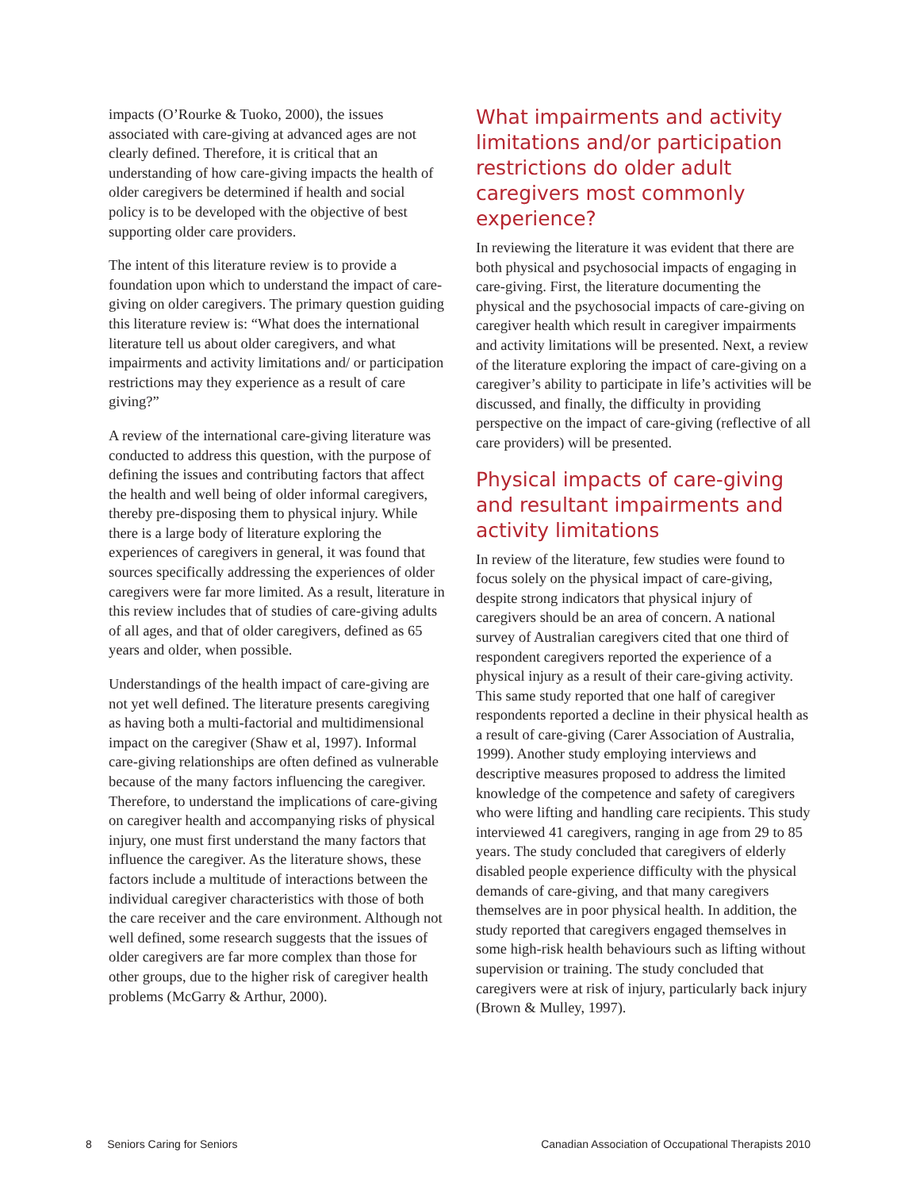impacts (O’Rourke & Tuoko, 2000), the issues associated with care-giving at advanced ages are not clearly defined. Therefore, it is critical that an understanding of how care-giving impacts the health of older caregivers be determined if health and social policy is to be developed with the objective of best supporting older care providers.
The intent of this literature review is to provide a foundation upon which to understand the impact of care-giving on older caregivers. The primary question guiding this literature review is: “What does the international literature tell us about older caregivers, and what impairments and activity limitations and/ or participation restrictions may they experience as a result of care giving?”
A review of the international care-giving literature was conducted to address this question, with the purpose of defining the issues and contributing factors that affect the health and well being of older informal caregivers, thereby pre-disposing them to physical injury. While there is a large body of literature exploring the experiences of caregivers in general, it was found that sources specifically addressing the experiences of older caregivers were far more limited. As a result, literature in this review includes that of studies of care-giving adults of all ages, and that of older caregivers, defined as 65 years and older, when possible.
Understandings of the health impact of care-giving are not yet well defined. The literature presents caregiving as having both a multi-factorial and multidimensional impact on the caregiver (Shaw et al, 1997). Informal care-giving relationships are often defined as vulnerable because of the many factors influencing the caregiver. Therefore, to understand the implications of care-giving on caregiver health and accompanying risks of physical injury, one must first understand the many factors that influence the caregiver. As the literature shows, these factors include a multitude of interactions between the individual caregiver characteristics with those of both the care receiver and the care environment. Although not well defined, some research suggests that the issues of older caregivers are far more complex than those for other groups, due to the higher risk of caregiver health problems (McGarry & Arthur, 2000).
What impairments and activity limitations and/or participation restrictions do older adult caregivers most commonly experience?
In reviewing the literature it was evident that there are both physical and psychosocial impacts of engaging in care-giving. First, the literature documenting the physical and the psychosocial impacts of care-giving on caregiver health which result in caregiver impairments and activity limitations will be presented. Next, a review of the literature exploring the impact of care-giving on a caregiver’s ability to participate in life’s activities will be discussed, and finally, the difficulty in providing perspective on the impact of care-giving (reflective of all care providers) will be presented.
Physical impacts of care-giving and resultant impairments and activity limitations
In review of the literature, few studies were found to focus solely on the physical impact of care-giving, despite strong indicators that physical injury of caregivers should be an area of concern. A national survey of Australian caregivers cited that one third of respondent caregivers reported the experience of a physical injury as a result of their care-giving activity. This same study reported that one half of caregiver respondents reported a decline in their physical health as a result of care-giving (Carer Association of Australia, 1999). Another study employing interviews and descriptive measures proposed to address the limited knowledge of the competence and safety of caregivers who were lifting and handling care recipients. This study interviewed 41 caregivers, ranging in age from 29 to 85 years. The study concluded that caregivers of elderly disabled people experience difficulty with the physical demands of care-giving, and that many caregivers themselves are in poor physical health. In addition, the study reported that caregivers engaged themselves in some high-risk health behaviours such as lifting without supervision or training. The study concluded that caregivers were at risk of injury, particularly back injury (Brown & Mulley, 1997).
8 Seniors Caring for Seniors Canadian Association of Occupational Therapists 2010